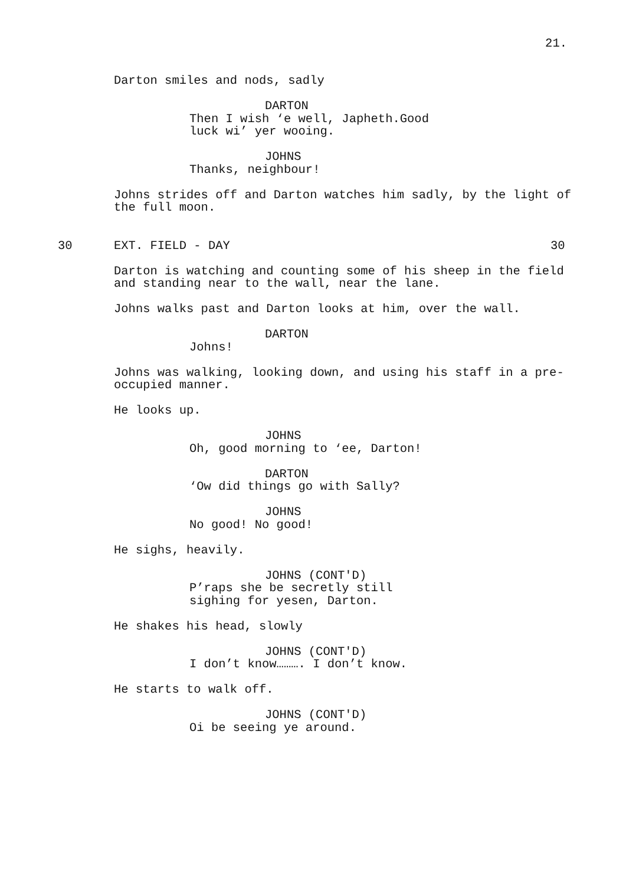21.
Darton smiles and nods, sadly
DARTON
Then I wish ‘e well, Japheth.Good luck wi’ yer wooing.
JOHNS
Thanks, neighbour!
Johns strides off and Darton watches him sadly, by the light of the full moon.
30 EXT. FIELD - DAY 30
Darton is watching and counting some of his sheep in the field and standing near to the wall, near the lane.
Johns walks past and Darton looks at him, over the wall.
DARTON
Johns!
Johns was walking, looking down, and using his staff in a pre-occupied manner.
He looks up.
JOHNS
Oh, good morning to ‘ee, Darton!
DARTON
‘Ow did things go with Sally?
JOHNS
No good! No good!
He sighs, heavily.
JOHNS (CONT'D)
P’raps she be secretly still sighing for yesen, Darton.
He shakes his head, slowly
JOHNS (CONT'D)
I don’t know………. I don’t know.
He starts to walk off.
JOHNS (CONT'D)
Oi be seeing ye around.